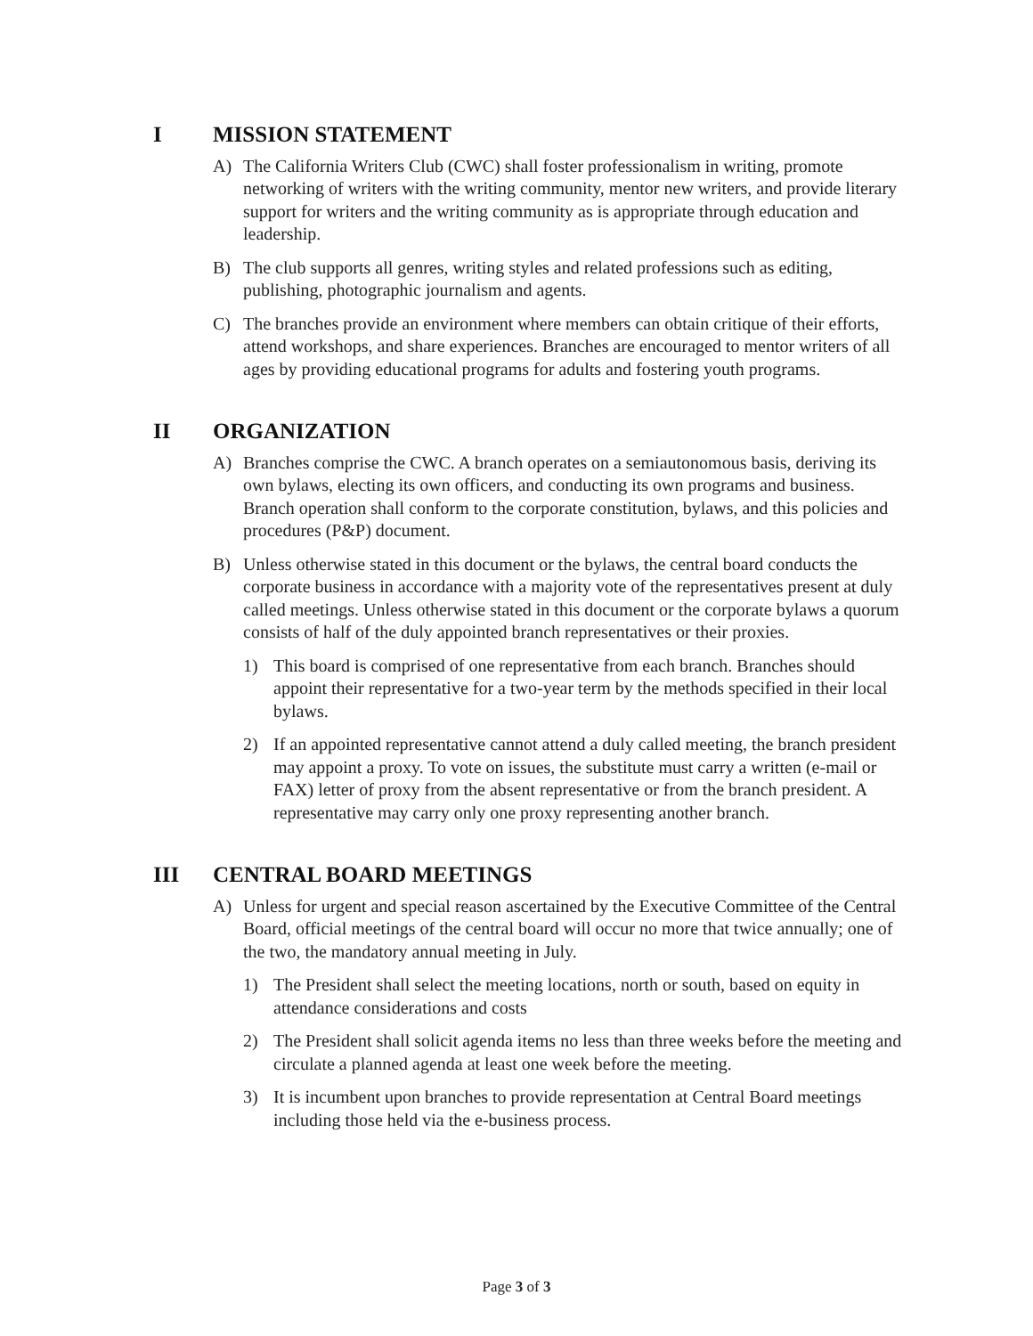I MISSION STATEMENT
A) The California Writers Club (CWC) shall foster professionalism in writing, promote networking of writers with the writing community, mentor new writers, and provide literary support for writers and the writing community as is appropriate through education and leadership.
B) The club supports all genres, writing styles and related professions such as editing, publishing, photographic journalism and agents.
C) The branches provide an environment where members can obtain critique of their efforts, attend workshops, and share experiences. Branches are encouraged to mentor writers of all ages by providing educational programs for adults and fostering youth programs.
II ORGANIZATION
A) Branches comprise the CWC. A branch operates on a semiautonomous basis, deriving its own bylaws, electing its own officers, and conducting its own programs and business. Branch operation shall conform to the corporate constitution, bylaws, and this policies and procedures (P&P) document.
B) Unless otherwise stated in this document or the bylaws, the central board conducts the corporate business in accordance with a majority vote of the representatives present at duly called meetings. Unless otherwise stated in this document or the corporate bylaws a quorum consists of half of the duly appointed branch representatives or their proxies.
1) This board is comprised of one representative from each branch. Branches should appoint their representative for a two-year term by the methods specified in their local bylaws.
2) If an appointed representative cannot attend a duly called meeting, the branch president may appoint a proxy. To vote on issues, the substitute must carry a written (e-mail or FAX) letter of proxy from the absent representative or from the branch president. A representative may carry only one proxy representing another branch.
III CENTRAL BOARD MEETINGS
A) Unless for urgent and special reason ascertained by the Executive Committee of the Central Board, official meetings of the central board will occur no more that twice annually; one of the two, the mandatory annual meeting in July.
1) The President shall select the meeting locations, north or south, based on equity in attendance considerations and costs
2) The President shall solicit agenda items no less than three weeks before the meeting and circulate a planned agenda at least one week before the meeting.
3) It is incumbent upon branches to provide representation at Central Board meetings including those held via the e-business process.
Page 3 of 3